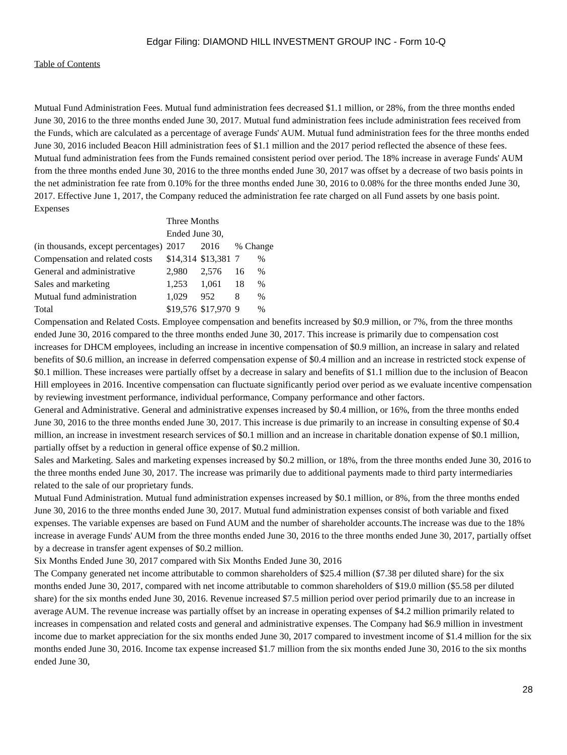Edgar Filing: DIAMOND HILL INVESTMENT GROUP INC - Form 10-Q
Table of Contents
Mutual Fund Administration Fees. Mutual fund administration fees decreased $1.1 million, or 28%, from the three months ended June 30, 2016 to the three months ended June 30, 2017. Mutual fund administration fees include administration fees received from the Funds, which are calculated as a percentage of average Funds' AUM. Mutual fund administration fees for the three months ended June 30, 2016 included Beacon Hill administration fees of $1.1 million and the 2017 period reflected the absence of these fees. Mutual fund administration fees from the Funds remained consistent period over period. The 18% increase in average Funds' AUM from the three months ended June 30, 2016 to the three months ended June 30, 2017 was offset by a decrease of two basis points in the net administration fee rate from 0.10% for the three months ended June 30, 2016 to 0.08% for the three months ended June 30, 2017. Effective June 1, 2017, the Company reduced the administration fee rate charged on all Fund assets by one basis point.
Expenses
| | Three Months Ended June 30, | | | |
| (in thousands, except percentages) | 2017 | 2016 | % Change | |
| Compensation and related costs | $14,314 | $13,381 | 7 | % |
| General and administrative | 2,980 | 2,576 | 16 | % |
| Sales and marketing | 1,253 | 1,061 | 18 | % |
| Mutual fund administration | 1,029 | 952 | 8 | % |
| Total | $19,576 | $17,970 | 9 | % |
Compensation and Related Costs. Employee compensation and benefits increased by $0.9 million, or 7%, from the three months ended June 30, 2016 compared to the three months ended June 30, 2017. This increase is primarily due to compensation cost increases for DHCM employees, including an increase in incentive compensation of $0.9 million, an increase in salary and related benefits of $0.6 million, an increase in deferred compensation expense of $0.4 million and an increase in restricted stock expense of $0.1 million. These increases were partially offset by a decrease in salary and benefits of $1.1 million due to the inclusion of Beacon Hill employees in 2016. Incentive compensation can fluctuate significantly period over period as we evaluate incentive compensation by reviewing investment performance, individual performance, Company performance and other factors.
General and Administrative. General and administrative expenses increased by $0.4 million, or 16%, from the three months ended June 30, 2016 to the three months ended June 30, 2017. This increase is due primarily to an increase in consulting expense of $0.4 million, an increase in investment research services of $0.1 million and an increase in charitable donation expense of $0.1 million, partially offset by a reduction in general office expense of $0.2 million.
Sales and Marketing. Sales and marketing expenses increased by $0.2 million, or 18%, from the three months ended June 30, 2016 to the three months ended June 30, 2017. The increase was primarily due to additional payments made to third party intermediaries related to the sale of our proprietary funds.
Mutual Fund Administration. Mutual fund administration expenses increased by $0.1 million, or 8%, from the three months ended June 30, 2016 to the three months ended June 30, 2017. Mutual fund administration expenses consist of both variable and fixed expenses. The variable expenses are based on Fund AUM and the number of shareholder accounts.The increase was due to the 18% increase in average Funds' AUM from the three months ended June 30, 2016 to the three months ended June 30, 2017, partially offset by a decrease in transfer agent expenses of $0.2 million.
Six Months Ended June 30, 2017 compared with Six Months Ended June 30, 2016
The Company generated net income attributable to common shareholders of $25.4 million ($7.38 per diluted share) for the six months ended June 30, 2017, compared with net income attributable to common shareholders of $19.0 million ($5.58 per diluted share) for the six months ended June 30, 2016. Revenue increased $7.5 million period over period primarily due to an increase in average AUM. The revenue increase was partially offset by an increase in operating expenses of $4.2 million primarily related to increases in compensation and related costs and general and administrative expenses. The Company had $6.9 million in investment income due to market appreciation for the six months ended June 30, 2017 compared to investment income of $1.4 million for the six months ended June 30, 2016. Income tax expense increased $1.7 million from the six months ended June 30, 2016 to the six months ended June 30,
28